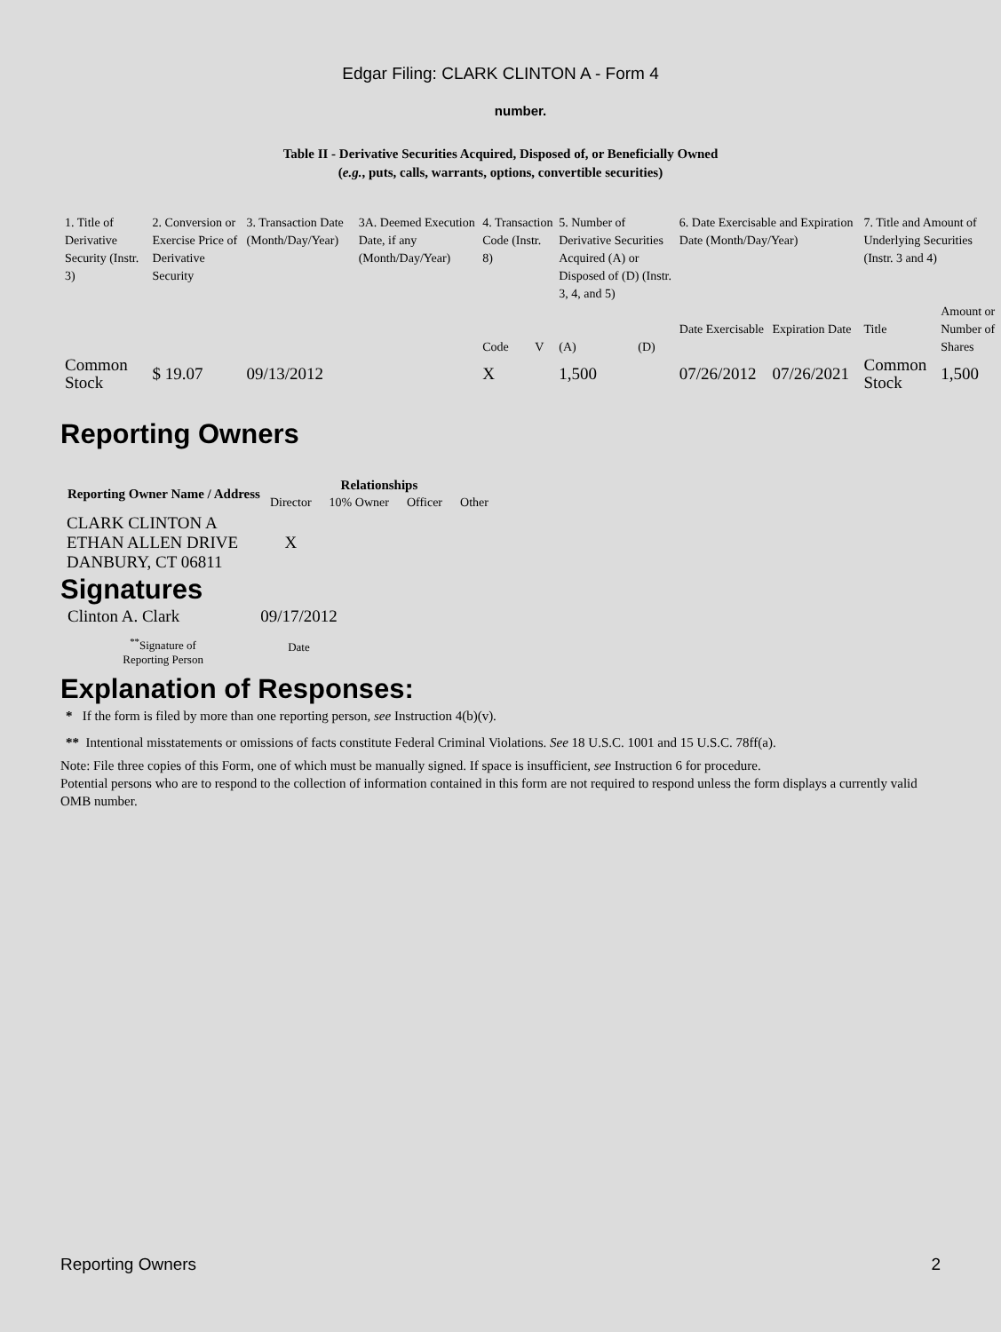Edgar Filing: CLARK CLINTON A - Form 4
number.
Table II - Derivative Securities Acquired, Disposed of, or Beneficially Owned
(e.g., puts, calls, warrants, options, convertible securities)
| 1. Title of Derivative Security (Instr. 3) | 2. Conversion or Exercise Price of Derivative Security | 3. Transaction Date (Month/Day/Year) | 3A. Deemed Execution Date, if any (Month/Day/Year) | 4. Transaction Code (Instr. 8) | | 5. Number of Derivative Securities Acquired (A) or Disposed of (D) (Instr. 3, 4, and 5) | | 6. Date Exercisable and Expiration Date (Month/Day/Year) | | 7. Title and Amount of Underlying Securities (Instr. 3 and 4) | |
| | | | | Code | V | (A) | (D) | Date Exercisable | Expiration Date | Title | Amount or Number of Shares |
| Common Stock | $ 19.07 | 09/13/2012 | | X | | 1,500 | | 07/26/2012 | 07/26/2021 | Common Stock | 1,500 |
Reporting Owners
| Reporting Owner Name / Address | Relationships | | | |
| --- | --- | --- | --- | --- |
| | Director | 10% Owner | Officer | Other |
| CLARK CLINTON A ETHAN ALLEN DRIVE DANBURY, CT 06811 | X | | | |
Signatures
| Clinton A. Clark | 09/17/2012 |
| <sup>**</sup> Signature of Reporting Person | Date |
Explanation of Responses:
* If the form is filed by more than one reporting person, see Instruction 4(b)(v).
** Intentional misstatements or omissions of facts constitute Federal Criminal Violations. See 18 U.S.C. 1001 and 15 U.S.C. 78ff(a).
Note: File three copies of this Form, one of which must be manually signed. If space is insufficient, see Instruction 6 for procedure.
Potential persons who are to respond to the collection of information contained in this form are not required to respond unless the form displays a currently valid OMB number.
Reporting Owners 2